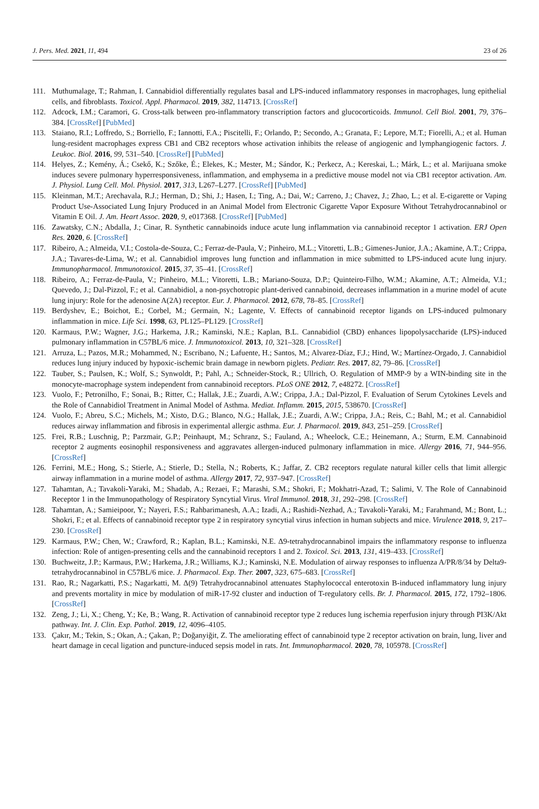J. Pers. Med. 2021, 11, 494 23 of 26
111. Muthumalage, T.; Rahman, I. Cannabidiol differentially regulates basal and LPS-induced inflammatory responses in macrophages, lung epithelial cells, and fibroblasts. Toxicol. Appl. Pharmacol. 2019, 382, 114713. [CrossRef]
112. Adcock, I.M.; Caramori, G. Cross-talk between pro-inflammatory transcription factors and glucocorticoids. Immunol. Cell Biol. 2001, 79, 376–384. [CrossRef] [PubMed]
113. Staiano, R.I.; Loffredo, S.; Borriello, F.; Iannotti, F.A.; Piscitelli, F.; Orlando, P.; Secondo, A.; Granata, F.; Lepore, M.T.; Fiorelli, A.; et al. Human lung-resident macrophages express CB1 and CB2 receptors whose activation inhibits the release of angiogenic and lymphangiogenic factors. J. Leukoc. Biol. 2016, 99, 531–540. [CrossRef] [PubMed]
114. Helyes, Z.; Kemény, Á.; Csekő, K.; Szőke, É.; Elekes, K.; Mester, M.; Sándor, K.; Perkecz, A.; Kereskai, L.; Márk, L.; et al. Marijuana smoke induces severe pulmonary hyperresponsiveness, inflammation, and emphysema in a predictive mouse model not via CB1 receptor activation. Am. J. Physiol. Lung Cell. Mol. Physiol. 2017, 313, L267–L277. [CrossRef] [PubMed]
115. Kleinman, M.T.; Arechavala, R.J.; Herman, D.; Shi, J.; Hasen, I.; Ting, A.; Dai, W.; Carreno, J.; Chavez, J.; Zhao, L.; et al. E-cigarette or Vaping Product Use-Associated Lung Injury Produced in an Animal Model from Electronic Cigarette Vapor Exposure Without Tetrahydrocannabinol or Vitamin E Oil. J. Am. Heart Assoc. 2020, 9, e017368. [CrossRef] [PubMed]
116. Zawatsky, C.N.; Abdalla, J.; Cinar, R. Synthetic cannabinoids induce acute lung inflammation via cannabinoid receptor 1 activation. ERJ Open Res. 2020, 6. [CrossRef]
117. Ribeiro, A.; Almeida, V.I.; Costola-de-Souza, C.; Ferraz-de-Paula, V.; Pinheiro, M.L.; Vitoretti, L.B.; Gimenes-Junior, J.A.; Akamine, A.T.; Crippa, J.A.; Tavares-de-Lima, W.; et al. Cannabidiol improves lung function and inflammation in mice submitted to LPS-induced acute lung injury. Immunopharmacol. Immunotoxicol. 2015, 37, 35–41. [CrossRef]
118. Ribeiro, A.; Ferraz-de-Paula, V.; Pinheiro, M.L.; Vitoretti, L.B.; Mariano-Souza, D.P.; Quinteiro-Filho, W.M.; Akamine, A.T.; Almeida, V.I.; Quevedo, J.; Dal-Pizzol, F.; et al. Cannabidiol, a non-psychotropic plant-derived cannabinoid, decreases inflammation in a murine model of acute lung injury: Role for the adenosine A(2A) receptor. Eur. J. Pharmacol. 2012, 678, 78–85. [CrossRef]
119. Berdyshev, E.; Boichot, E.; Corbel, M.; Germain, N.; Lagente, V. Effects of cannabinoid receptor ligands on LPS-induced pulmonary inflammation in mice. Life Sci. 1998, 63, PL125–PL129. [CrossRef]
120. Karmaus, P.W.; Wagner, J.G.; Harkema, J.R.; Kaminski, N.E.; Kaplan, B.L. Cannabidiol (CBD) enhances lipopolysaccharide (LPS)-induced pulmonary inflammation in C57BL/6 mice. J. Immunotoxicol. 2013, 10, 321–328. [CrossRef]
121. Arruza, L.; Pazos, M.R.; Mohammed, N.; Escribano, N.; Lafuente, H.; Santos, M.; Alvarez-Díaz, F.J.; Hind, W.; Martínez-Orgado, J. Cannabidiol reduces lung injury induced by hypoxic-ischemic brain damage in newborn piglets. Pediatr. Res. 2017, 82, 79–86. [CrossRef]
122. Tauber, S.; Paulsen, K.; Wolf, S.; Synwoldt, P.; Pahl, A.; Schneider-Stock, R.; Ullrich, O. Regulation of MMP-9 by a WIN-binding site in the monocyte-macrophage system independent from cannabinoid receptors. PLoS ONE 2012, 7, e48272. [CrossRef]
123. Vuolo, F.; Petronilho, F.; Sonai, B.; Ritter, C.; Hallak, J.E.; Zuardi, A.W.; Crippa, J.A.; Dal-Pizzol, F. Evaluation of Serum Cytokines Levels and the Role of Cannabidiol Treatment in Animal Model of Asthma. Mediat. Inflamm. 2015, 2015, 538670. [CrossRef]
124. Vuolo, F.; Abreu, S.C.; Michels, M.; Xisto, D.G.; Blanco, N.G.; Hallak, J.E.; Zuardi, A.W.; Crippa, J.A.; Reis, C.; Bahl, M.; et al. Cannabidiol reduces airway inflammation and fibrosis in experimental allergic asthma. Eur. J. Pharmacol. 2019, 843, 251–259. [CrossRef]
125. Frei, R.B.; Luschnig, P.; Parzmair, G.P.; Peinhaupt, M.; Schranz, S.; Fauland, A.; Wheelock, C.E.; Heinemann, A.; Sturm, E.M. Cannabinoid receptor 2 augments eosinophil responsiveness and aggravates allergen-induced pulmonary inflammation in mice. Allergy 2016, 71, 944–956. [CrossRef]
126. Ferrini, M.E.; Hong, S.; Stierle, A.; Stierle, D.; Stella, N.; Roberts, K.; Jaffar, Z. CB2 receptors regulate natural killer cells that limit allergic airway inflammation in a murine model of asthma. Allergy 2017, 72, 937–947. [CrossRef]
127. Tahamtan, A.; Tavakoli-Yaraki, M.; Shadab, A.; Rezaei, F.; Marashi, S.M.; Shokri, F.; Mokhatri-Azad, T.; Salimi, V. The Role of Cannabinoid Receptor 1 in the Immunopathology of Respiratory Syncytial Virus. Viral Immunol. 2018, 31, 292–298. [CrossRef]
128. Tahamtan, A.; Samieipoor, Y.; Nayeri, F.S.; Rahbarimanesh, A.A.; Izadi, A.; Rashidi-Nezhad, A.; Tavakoli-Yaraki, M.; Farahmand, M.; Bont, L.; Shokri, F.; et al. Effects of cannabinoid receptor type 2 in respiratory syncytial virus infection in human subjects and mice. Virulence 2018, 9, 217–230. [CrossRef]
129. Karmaus, P.W.; Chen, W.; Crawford, R.; Kaplan, B.L.; Kaminski, N.E. Δ9-tetrahydrocannabinol impairs the inflammatory response to influenza infection: Role of antigen-presenting cells and the cannabinoid receptors 1 and 2. Toxicol. Sci. 2013, 131, 419–433. [CrossRef]
130. Buchweitz, J.P.; Karmaus, P.W.; Harkema, J.R.; Williams, K.J.; Kaminski, N.E. Modulation of airway responses to influenza A/PR/8/34 by Delta9-tetrahydrocannabinol in C57BL/6 mice. J. Pharmacol. Exp. Ther. 2007, 323, 675–683. [CrossRef]
131. Rao, R.; Nagarkatti, P.S.; Nagarkatti, M. Δ(9) Tetrahydrocannabinol attenuates Staphylococcal enterotoxin B-induced inflammatory lung injury and prevents mortality in mice by modulation of miR-17-92 cluster and induction of T-regulatory cells. Br. J. Pharmacol. 2015, 172, 1792–1806. [CrossRef]
132. Zeng, J.; Li, X.; Cheng, Y.; Ke, B.; Wang, R. Activation of cannabinoid receptor type 2 reduces lung ischemia reperfusion injury through PI3K/Akt pathway. Int. J. Clin. Exp. Pathol. 2019, 12, 4096–4105.
133. Çakır, M.; Tekin, S.; Okan, A.; Çakan, P.; Doğanyiğit, Z. The ameliorating effect of cannabinoid type 2 receptor activation on brain, lung, liver and heart damage in cecal ligation and puncture-induced sepsis model in rats. Int. Immunopharmacol. 2020, 78, 105978. [CrossRef]